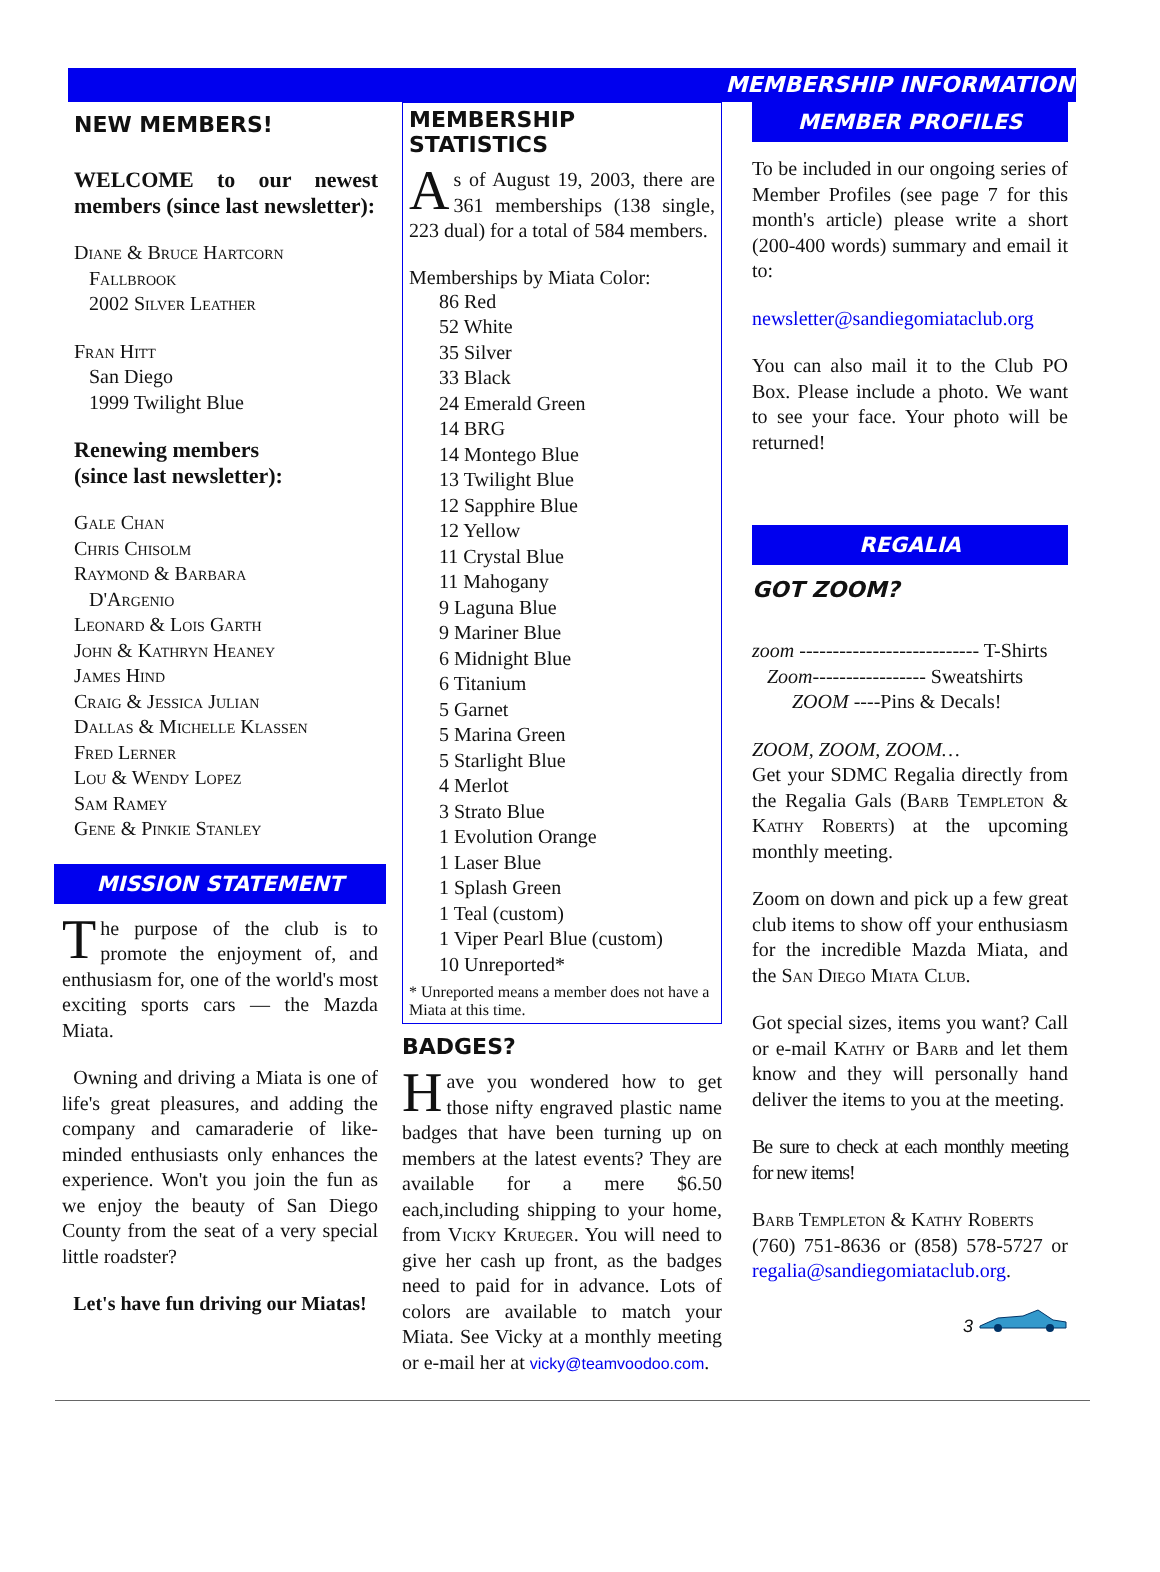MEMBERSHIP INFORMATION
NEW MEMBERS!
WELCOME to our newest members (since last newsletter):
Diane & Bruce Hartcorn
Fallbrook
2002 Silver Leather
Fran Hitt
San Diego
1999 Twilight Blue
Renewing members
(since last newsletter):
Gale Chan
Chris Chisolm
Raymond & Barbara
D'Argenio
Leonard & Lois Garth
John & Kathryn Heaney
James Hind
Craig & Jessica Julian
Dallas & Michelle Klassen
Fred Lerner
Lou & Wendy Lopez
Sam Ramey
Gene & Pinkie Stanley
MISSION STATEMENT
The purpose of the club is to promote the enjoyment of, and enthusiasm for, one of the world's most exciting sports cars — the Mazda Miata.
Owning and driving a Miata is one of life's great pleasures, and adding the company and camaraderie of like-minded enthusiasts only enhances the experience. Won't you join the fun as we enjoy the beauty of San Diego County from the seat of a very special little roadster?
Let's have fun driving our Miatas!
MEMBERSHIP STATISTICS
As of August 19, 2003, there are 361 memberships (138 single, 223 dual) for a total of 584 members.
Memberships by Miata Color:
86 Red
52 White
35 Silver
33 Black
24 Emerald Green
14 BRG
14 Montego Blue
13 Twilight Blue
12 Sapphire Blue
12 Yellow
11 Crystal Blue
11 Mahogany
9 Laguna Blue
9 Mariner Blue
6 Midnight Blue
6 Titanium
5 Garnet
5 Marina Green
5 Starlight Blue
4 Merlot
3 Strato Blue
1 Evolution Orange
1 Laser Blue
1 Splash Green
1 Teal (custom)
1 Viper Pearl Blue (custom)
10 Unreported*
* Unreported means a member does not have a Miata at this time.
BADGES?
Have you wondered how to get those nifty engraved plastic name badges that have been turning up on members at the latest events? They are available for a mere $6.50 each,including shipping to your home, from Vicky Krueger. You will need to give her cash up front, as the badges need to paid for in advance. Lots of colors are available to match your Miata. See Vicky at a monthly meeting or e-mail her at vicky@teamvoodoo.com.
MEMBER PROFILES
To be included in our ongoing series of Member Profiles (see page 7 for this month's article) please write a short (200-400 words) summary and email it to:
newsletter@sandiegomiataclub.org
You can also mail it to the Club PO Box. Please include a photo. We want to see your face. Your photo will be returned!
REGALIA
GOT ZOOM?
zoom --------------------------- T-Shirts
Zoom----------------- Sweatshirts
ZOOM ----Pins & Decals!
ZOOM, ZOOM, ZOOM…
Get your SDMC Regalia directly from the Regalia Gals (Barb Templeton & Kathy Roberts) at the upcoming monthly meeting.
Zoom on down and pick up a few great club items to show off your enthusiasm for the incredible Mazda Miata, and the San Diego Miata Club.
Got special sizes, items you want? Call or e-mail Kathy or Barb and let them know and they will personally hand deliver the items to you at the meeting.
Be sure to check at each monthly meeting for new items!
Barb Templeton & Kathy Roberts
(760) 751-8636 or (858) 578-5727 or regalia@sandiegomiataclub.org.
3